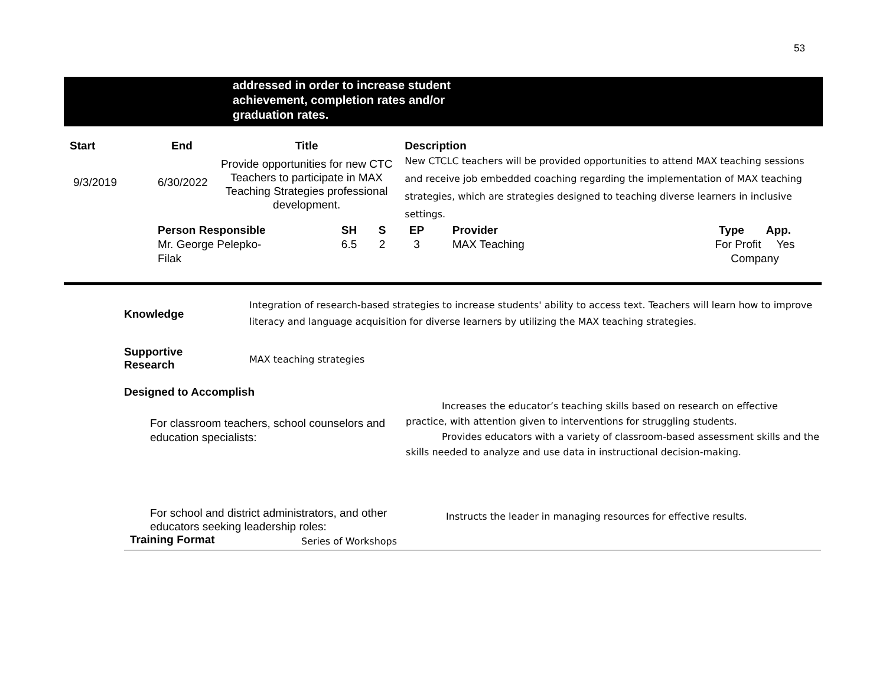53
addressed in order to increase student
achievement, completion rates and/or
graduation rates.
| Start | End | Title | | | Description | | |
| --- | --- | --- | --- | --- | --- | --- | --- |
| 9/3/2019 | 6/30/2022 | Provide opportunities for new CTC Teachers to participate in MAX Teaching Strategies professional development. | | | New CTCLC teachers will be provided opportunities to attend MAX teaching sessions and receive job embedded coaching regarding the implementation of MAX teaching strategies, which are strategies designed to teaching diverse learners in inclusive settings. | | |
| | Person Responsible Mr. George Pelepko- Filak | | SH 6.5 | S 2 | EP 3 | Provider MAX Teaching | Type App. For Profit Yes Company |
| Knowledge | Integration of research-based strategies to increase students' ability to access text. Teachers will learn how to improve literacy and language acquisition for diverse learners by utilizing the MAX teaching strategies. | |
| Supportive Research | MAX teaching strategies | |
| Designed to Accomplish | | |
| For classroom teachers, school counselors and education specialists: | | Increases the educator’s teaching skills based on research on effective practice, with attention given to interventions for struggling students. Provides educators with a variety of classroom-based assessment skills and the skills needed to analyze and use data in instructional decision-making. |
| For school and district administrators, and other educators seeking leadership roles: | | Instructs the leader in managing resources for effective results. |
| Training Format | Series of Workshops | |